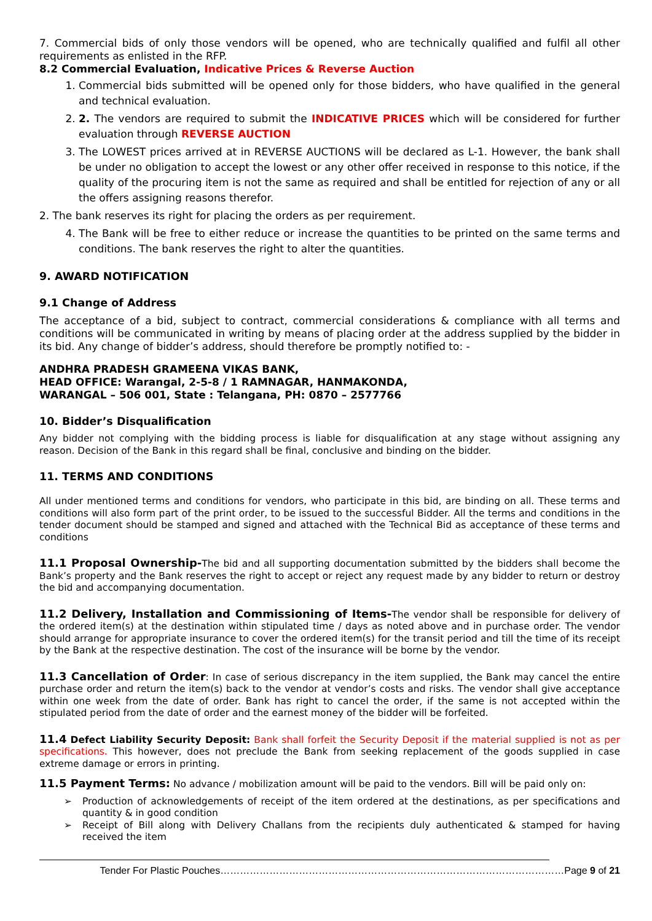7. Commercial bids of only those vendors will be opened, who are technically qualified and fulfil all other requirements as enlisted in the RFP.
8.2 Commercial Evaluation, Indicative Prices & Reverse Auction
1. Commercial bids submitted will be opened only for those bidders, who have qualified in the general and technical evaluation.
2. 2. The vendors are required to submit the INDICATIVE PRICES which will be considered for further evaluation through REVERSE AUCTION
3. The LOWEST prices arrived at in REVERSE AUCTIONS will be declared as L-1. However, the bank shall be under no obligation to accept the lowest or any other offer received in response to this notice, if the quality of the procuring item is not the same as required and shall be entitled for rejection of any or all the offers assigning reasons therefor.
2. The bank reserves its right for placing the orders as per requirement.
4. The Bank will be free to either reduce or increase the quantities to be printed on the same terms and conditions. The bank reserves the right to alter the quantities.
9. AWARD NOTIFICATION
9.1 Change of Address
The acceptance of a bid, subject to contract, commercial considerations & compliance with all terms and conditions will be communicated in writing by means of placing order at the address supplied by the bidder in its bid. Any change of bidder’s address, should therefore be promptly notified to: -
ANDHRA PRADESH GRAMEENA VIKAS BANK,
HEAD OFFICE: Warangal, 2-5-8 / 1 RAMNAGAR, HANMAKONDA,
WARANGAL – 506 001, State : Telangana, PH: 0870 – 2577766
10. Bidder’s Disqualification
Any bidder not complying with the bidding process is liable for disqualification at any stage without assigning any reason. Decision of the Bank in this regard shall be final, conclusive and binding on the bidder.
11. TERMS AND CONDITIONS
All under mentioned terms and conditions for vendors, who participate in this bid, are binding on all. These terms and conditions will also form part of the print order, to be issued to the successful Bidder. All the terms and conditions in the tender document should be stamped and signed and attached with the Technical Bid as acceptance of these terms and conditions
11.1 Proposal Ownership-The bid and all supporting documentation submitted by the bidders shall become the Bank’s property and the Bank reserves the right to accept or reject any request made by any bidder to return or destroy the bid and accompanying documentation.
11.2 Delivery, Installation and Commissioning of Items-The vendor shall be responsible for delivery of the ordered item(s) at the destination within stipulated time / days as noted above and in purchase order. The vendor should arrange for appropriate insurance to cover the ordered item(s) for the transit period and till the time of its receipt by the Bank at the respective destination. The cost of the insurance will be borne by the vendor.
11.3 Cancellation of Order: In case of serious discrepancy in the item supplied, the Bank may cancel the entire purchase order and return the item(s) back to the vendor at vendor’s costs and risks. The vendor shall give acceptance within one week from the date of order. Bank has right to cancel the order, if the same is not accepted within the stipulated period from the date of order and the earnest money of the bidder will be forfeited.
11.4 Defect Liability Security Deposit: Bank shall forfeit the Security Deposit if the material supplied is not as per specifications. This however, does not preclude the Bank from seeking replacement of the goods supplied in case extreme damage or errors in printing.
11.5 Payment Terms: No advance / mobilization amount will be paid to the vendors. Bill will be paid only on:
➢ Production of acknowledgements of receipt of the item ordered at the destinations, as per specifications and quantity & in good condition
➢ Receipt of Bill along with Delivery Challans from the recipients duly authenticated & stamped for having received the item
Tender For Plastic Pouches……………………………………………………………………………………………Page 9 of 21